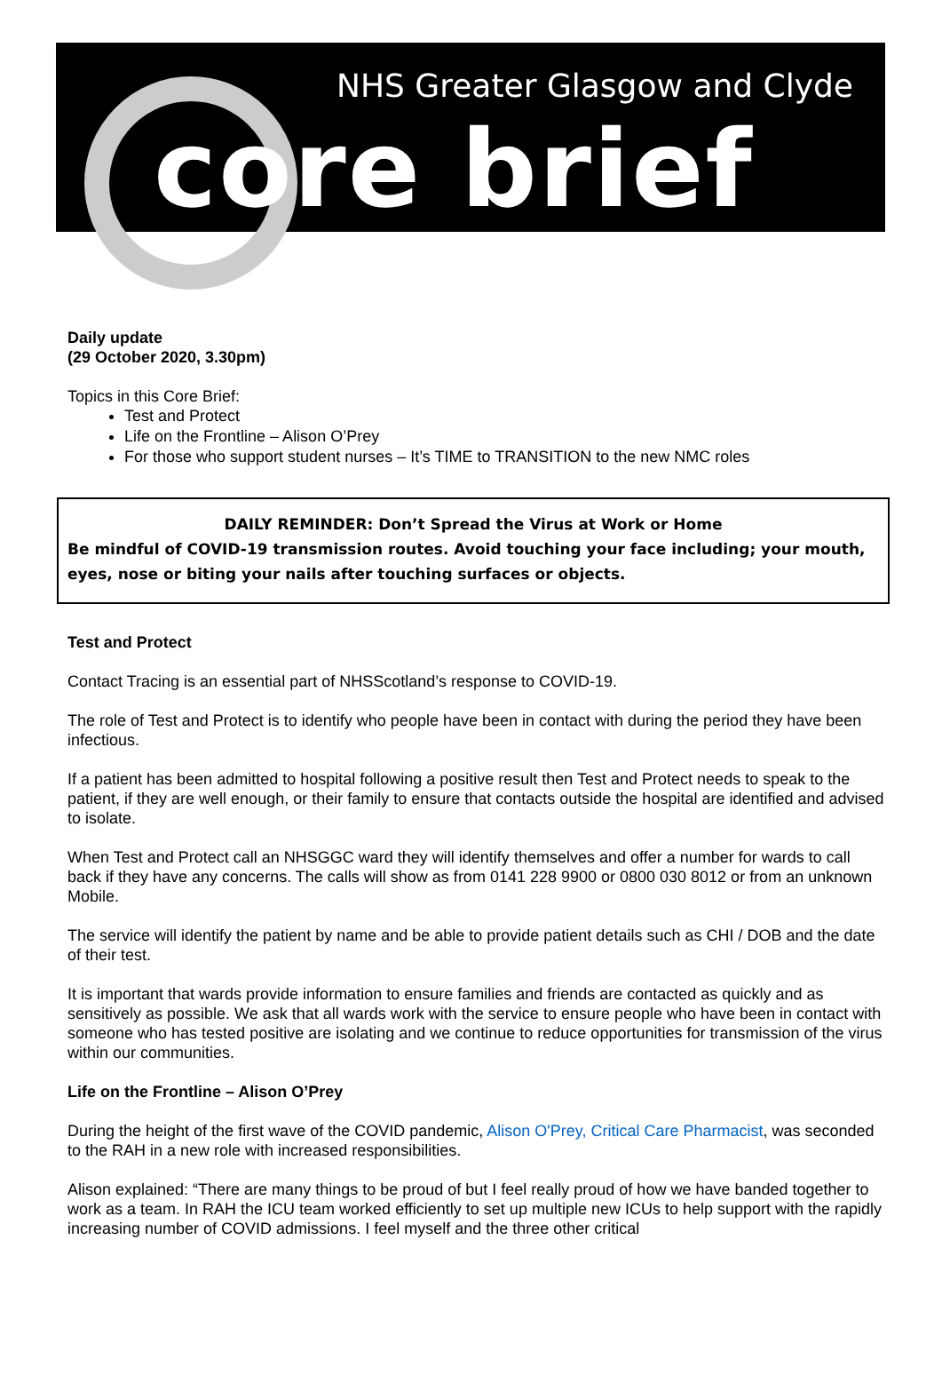NHS Greater Glasgow and Clyde
core brief
Daily update
(29 October 2020, 3.30pm)
Topics in this Core Brief:
Test and Protect
Life on the Frontline – Alison O’Prey
For those who support student nurses – It’s TIME to TRANSITION to the new NMC roles
DAILY REMINDER: Don’t Spread the Virus at Work or Home
Be mindful of COVID-19 transmission routes. Avoid touching your face including; your mouth, eyes, nose or biting your nails after touching surfaces or objects.
Test and Protect
Contact Tracing is an essential part of NHSScotland’s response to COVID-19.
The role of Test and Protect is to identify who people have been in contact with during the period they have been infectious.
If a patient has been admitted to hospital following a positive result then Test and Protect needs to speak to the patient, if they are well enough, or their family to ensure that contacts outside the hospital are identified and advised to isolate.
When Test and Protect call an NHSGGC ward they will identify themselves and offer a number for wards to call back if they have any concerns. The calls will show as from 0141 228 9900 or 0800 030 8012 or from an unknown Mobile.
The service will identify the patient by name and be able to provide patient details such as CHI / DOB and the date of their test.
It is important that wards provide information to ensure families and friends are contacted as quickly and as sensitively as possible. We ask that all wards work with the service to ensure people who have been in contact with someone who has tested positive are isolating and we continue to reduce opportunities for transmission of the virus within our communities.
Life on the Frontline – Alison O’Prey
During the height of the first wave of the COVID pandemic, Alison O'Prey, Critical Care Pharmacist, was seconded to the RAH in a new role with increased responsibilities.
Alison explained: “There are many things to be proud of but I feel really proud of how we have banded together to work as a team. In RAH the ICU team worked efficiently to set up multiple new ICUs to help support with the rapidly increasing number of COVID admissions. I feel myself and the three other critical